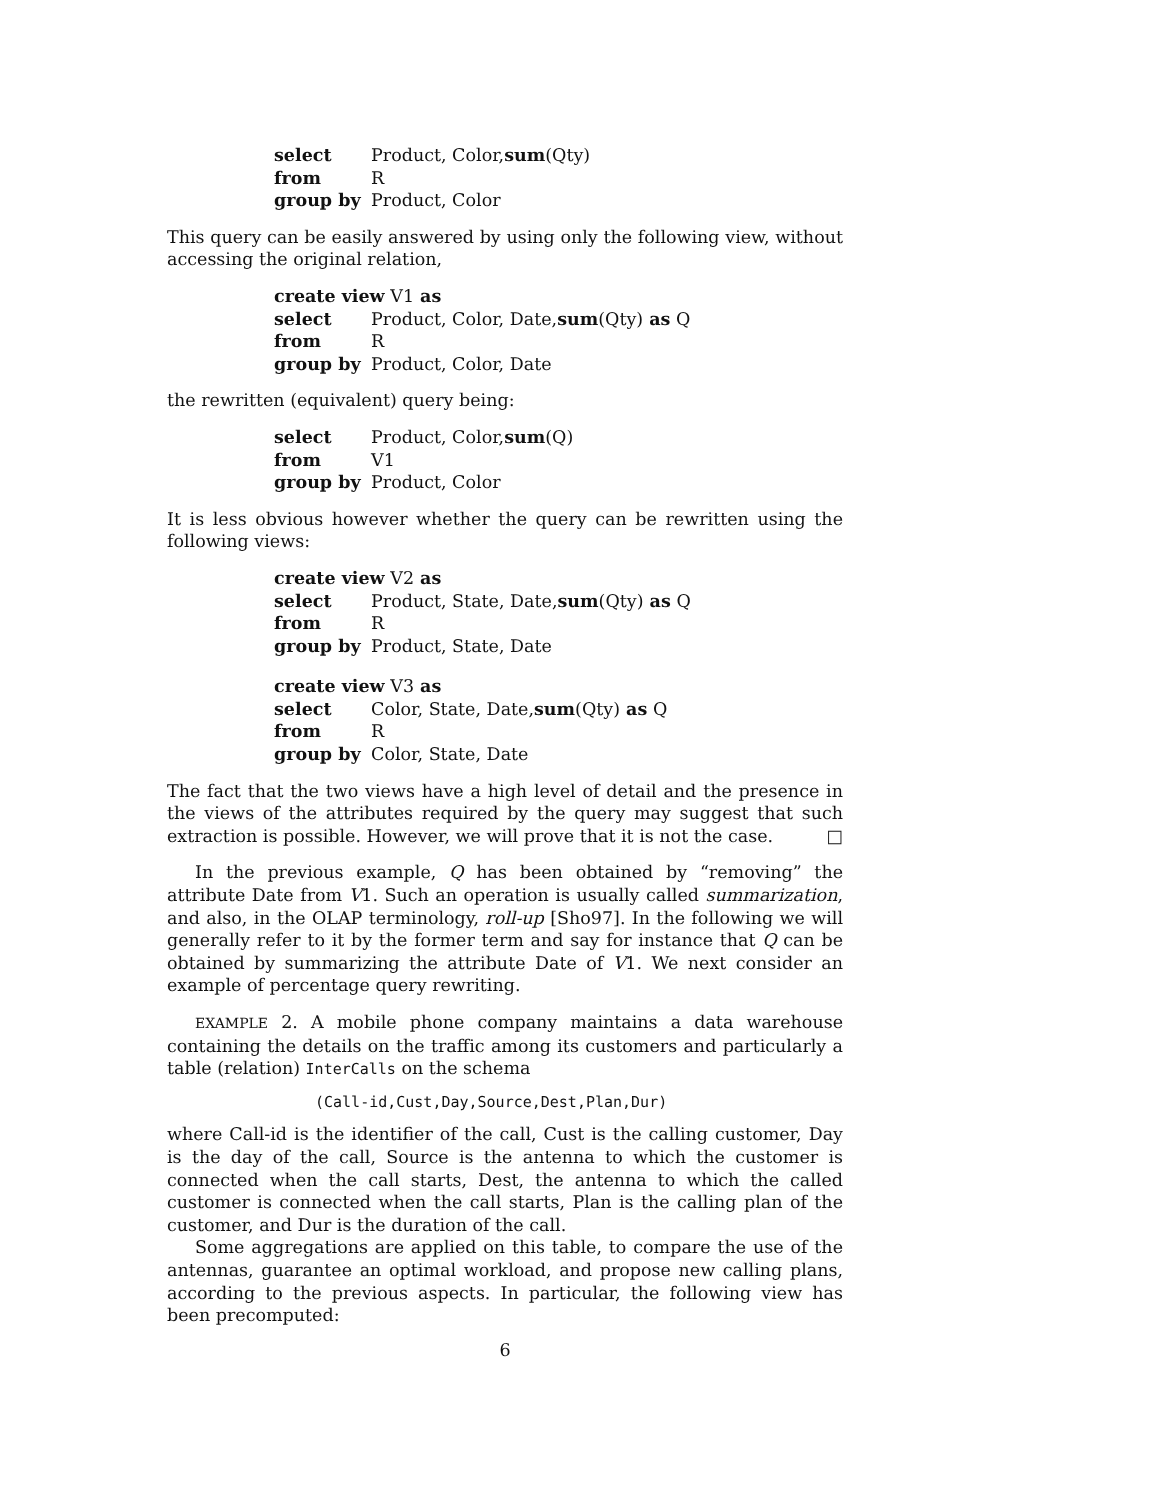select Product, Color, sum (Qty)
from R
group by Product, Color
This query can be easily answered by using only the following view, without accessing the original relation,
create view V1 as
select Product, Color, Date, sum (Qty) as Q
from R
group by Product, Color, Date
the rewritten (equivalent) query being:
select Product, Color, sum (Q)
from V1
group by Product, Color
It is less obvious however whether the query can be rewritten using the following views:
create view V2 as
select Product, State, Date, sum (Qty) as Q
from R
group by Product, State, Date
create view V3 as
select Color, State, Date, sum (Qty) as Q
from R
group by Color, State, Date
The fact that the two views have a high level of detail and the presence in the views of the attributes required by the query may suggest that such extraction is possible. However, we will prove that it is not the case. □
In the previous example, Q has been obtained by “removing” the attribute Date from V1. Such an operation is usually called summarization, and also, in the OLAP terminology, roll-up [Sho97]. In the following we will generally refer to it by the former term and say for instance that Q can be obtained by summarizing the attribute Date of V1. We next consider an example of percentage query rewriting.
EXAMPLE 2. A mobile phone company maintains a data warehouse containing the details on the traffic among its customers and particularly a table (relation) InterCalls on the schema
(Call-id,Cust,Day,Source,Dest,Plan,Dur)
where Call-id is the identifier of the call, Cust is the calling customer, Day is the day of the call, Source is the antenna to which the customer is connected when the call starts, Dest, the antenna to which the called customer is connected when the call starts, Plan is the calling plan of the customer, and Dur is the duration of the call.
Some aggregations are applied on this table, to compare the use of the antennas, guarantee an optimal workload, and propose new calling plans, according to the previous aspects. In particular, the following view has been precomputed:
6